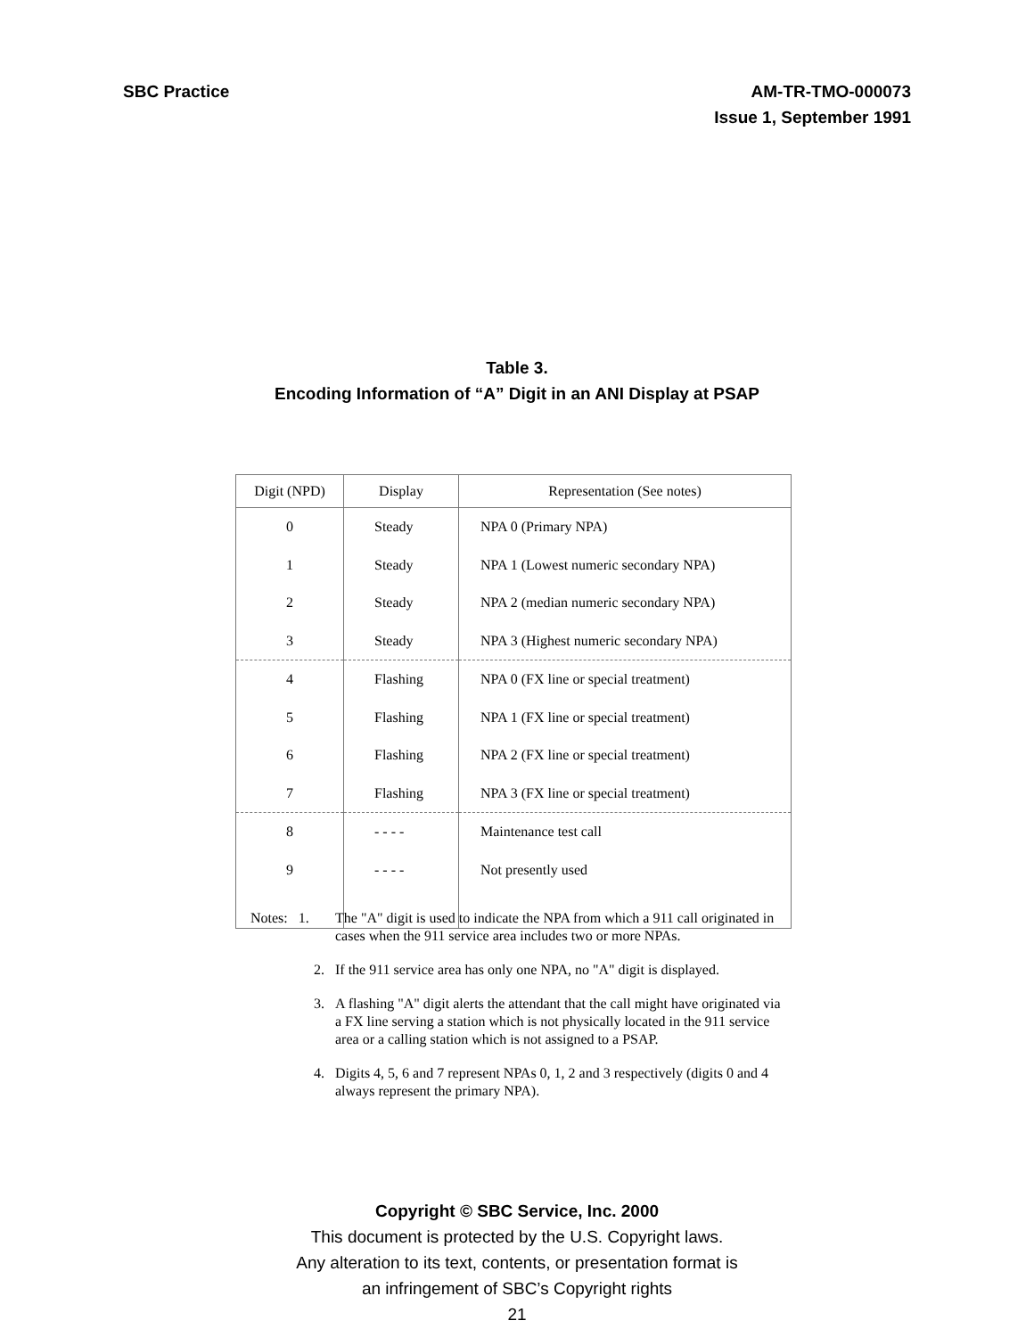SBC Practice AM-TR-TMO-000073
Issue 1, September 1991
Table 3.
Encoding Information of “A” Digit in an ANI Display at PSAP
| Digit (NPD) | Display | Representation (See notes) |
| --- | --- | --- |
| 0 | Steady | NPA 0 (Primary NPA) |
| 1 | Steady | NPA 1 (Lowest numeric secondary NPA) |
| 2 | Steady | NPA 2 (median numeric secondary NPA) |
| 3 | Steady | NPA 3 (Highest numeric secondary NPA) |
| 4 | Flashing | NPA 0 (FX line or special treatment) |
| 5 | Flashing | NPA 1 (FX line or special treatment) |
| 6 | Flashing | NPA 2 (FX line or special treatment) |
| 7 | Flashing | NPA 3 (FX line or special treatment) |
| 8 | - - - - | Maintenance test call |
| 9 | - - - - | Not presently used |
Notes: 1. The "A" digit is used to indicate the NPA from which a 911 call originated in cases when the 911 service area includes two or more NPAs.
2. If the 911 service area has only one NPA, no "A" digit is displayed.
3. A flashing "A" digit alerts the attendant that the call might have originated via a FX line serving a station which is not physically located in the 911 service area or a calling station which is not assigned to a PSAP.
4. Digits 4, 5, 6 and 7 represent NPAs 0, 1, 2 and 3 respectively (digits 0 and 4 always represent the primary NPA).
Copyright © SBC Service, Inc. 2000
This document is protected by the U.S. Copyright laws.
Any alteration to its text, contents, or presentation format is
an infringement of SBC’s Copyright rights
21